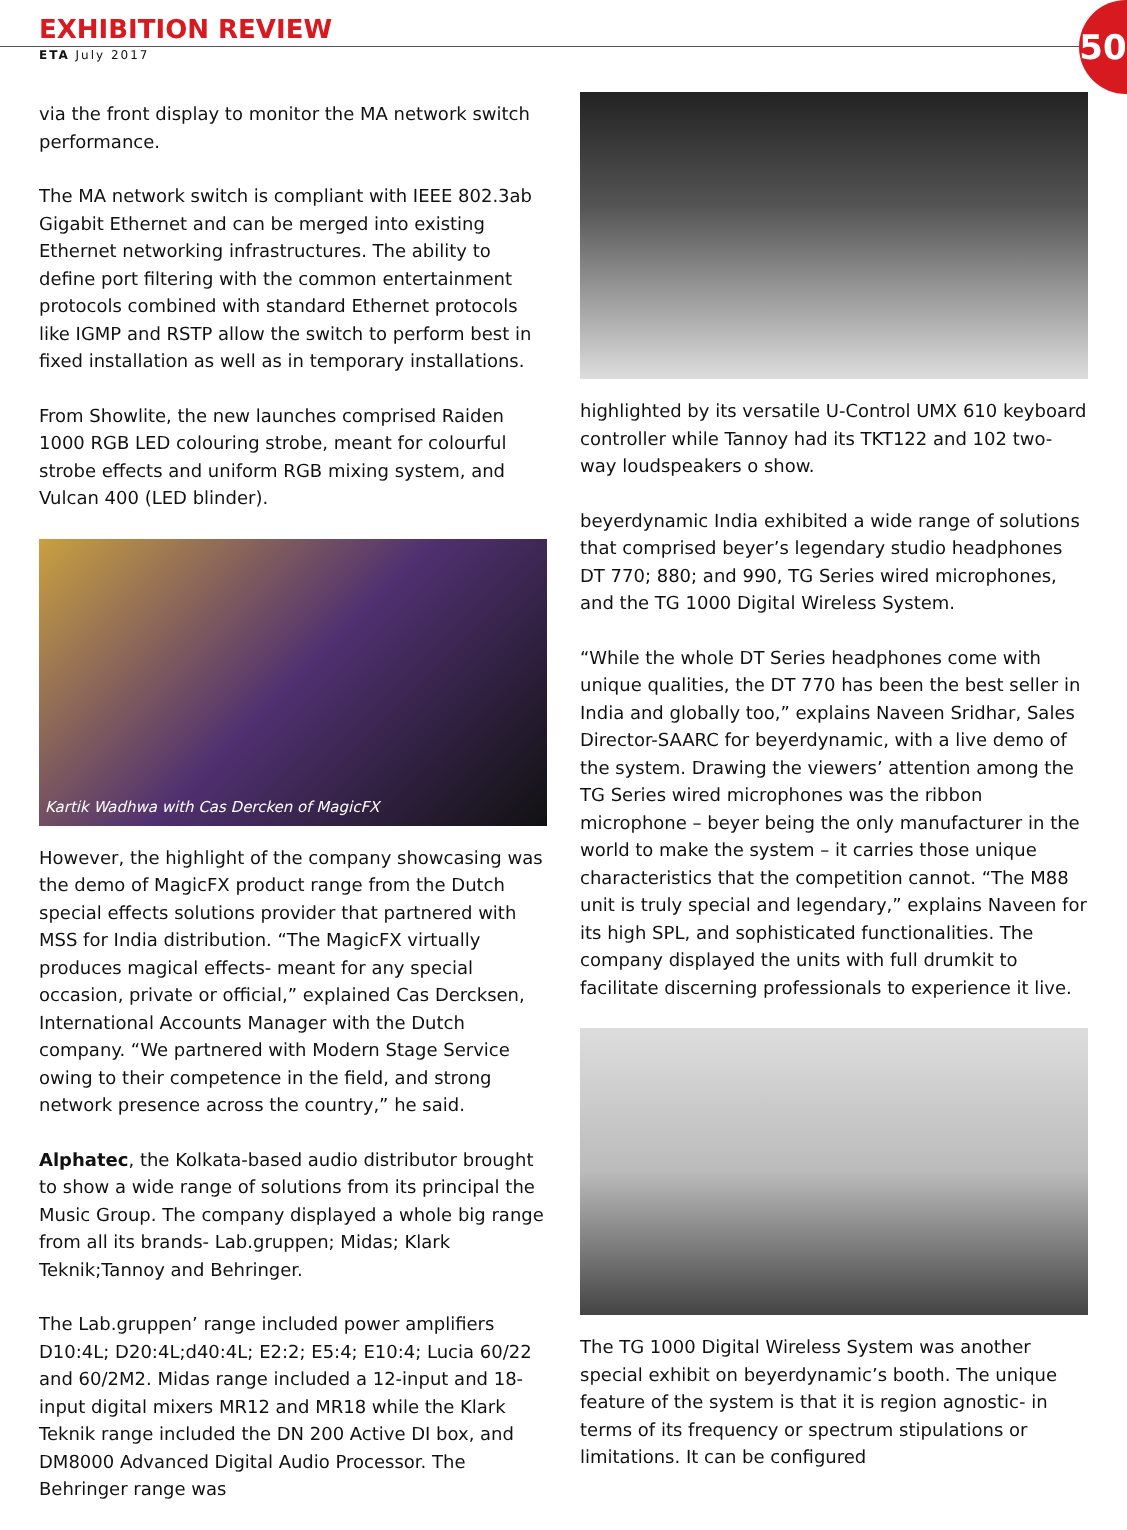50
EXHIBITION REVIEW
ETA July 2017
via the front display to monitor the MA network switch performance.
The MA network switch is compliant with IEEE 802.3ab Gigabit Ethernet and can be merged into existing Ethernet networking infrastructures. The ability to define port filtering with the common entertainment protocols combined with standard Ethernet protocols like IGMP and RSTP allow the switch to perform best in fixed installation as well as in temporary installations.
From Showlite, the new launches comprised Raiden 1000 RGB LED colouring strobe, meant for colourful strobe effects and uniform RGB mixing system, and Vulcan 400 (LED blinder).
Kartik Wadhwa with Cas Dercken of MagicFX
However, the highlight of the company showcasing was the demo of MagicFX product range from the Dutch special effects solutions provider that partnered with MSS for India distribution. “The MagicFX virtually produces magical effects- meant for any special occasion, private or official,” explained Cas Dercksen, International Accounts Manager with the Dutch company. “We partnered with Modern Stage Service owing to their competence in the field, and strong network presence across the country,” he said.
Alphatec, the Kolkata-based audio distributor brought to show a wide range of solutions from its principal the Music Group. The company displayed a whole big range from all its brands- Lab.gruppen; Midas; Klark Teknik;Tannoy and Behringer.
The Lab.gruppen’ range included power amplifiers D10:4L; D20:4L;d40:4L; E2:2; E5:4; E10:4; Lucia 60/22 and 60/2M2. Midas range included a 12-input and 18-input digital mixers MR12 and MR18 while the Klark Teknik range included the DN 200 Active DI box, and DM8000 Advanced Digital Audio Processor. The Behringer range was
highlighted by its versatile U-Control UMX 610 keyboard controller while Tannoy had its TKT122 and 102 two-way loudspeakers o show.
beyerdynamic India exhibited a wide range of solutions that comprised beyer’s legendary studio headphones DT 770; 880; and 990, TG Series wired microphones, and the TG 1000 Digital Wireless System.
“While the whole DT Series headphones come with unique qualities, the DT 770 has been the best seller in India and globally too,” explains Naveen Sridhar, Sales Director-SAARC for beyerdynamic, with a live demo of the system. Drawing the viewers’ attention among the TG Series wired microphones was the ribbon microphone – beyer being the only manufacturer in the world to make the system – it carries those unique characteristics that the competition cannot. “The M88 unit is truly special and legendary,” explains Naveen for its high SPL, and sophisticated functionalities. The company displayed the units with full drumkit to facilitate discerning professionals to experience it live.
The TG 1000 Digital Wireless System was another special exhibit on beyerdynamic’s booth. The unique feature of the system is that it is region agnostic- in terms of its frequency or spectrum stipulations or limitations. It can be configured